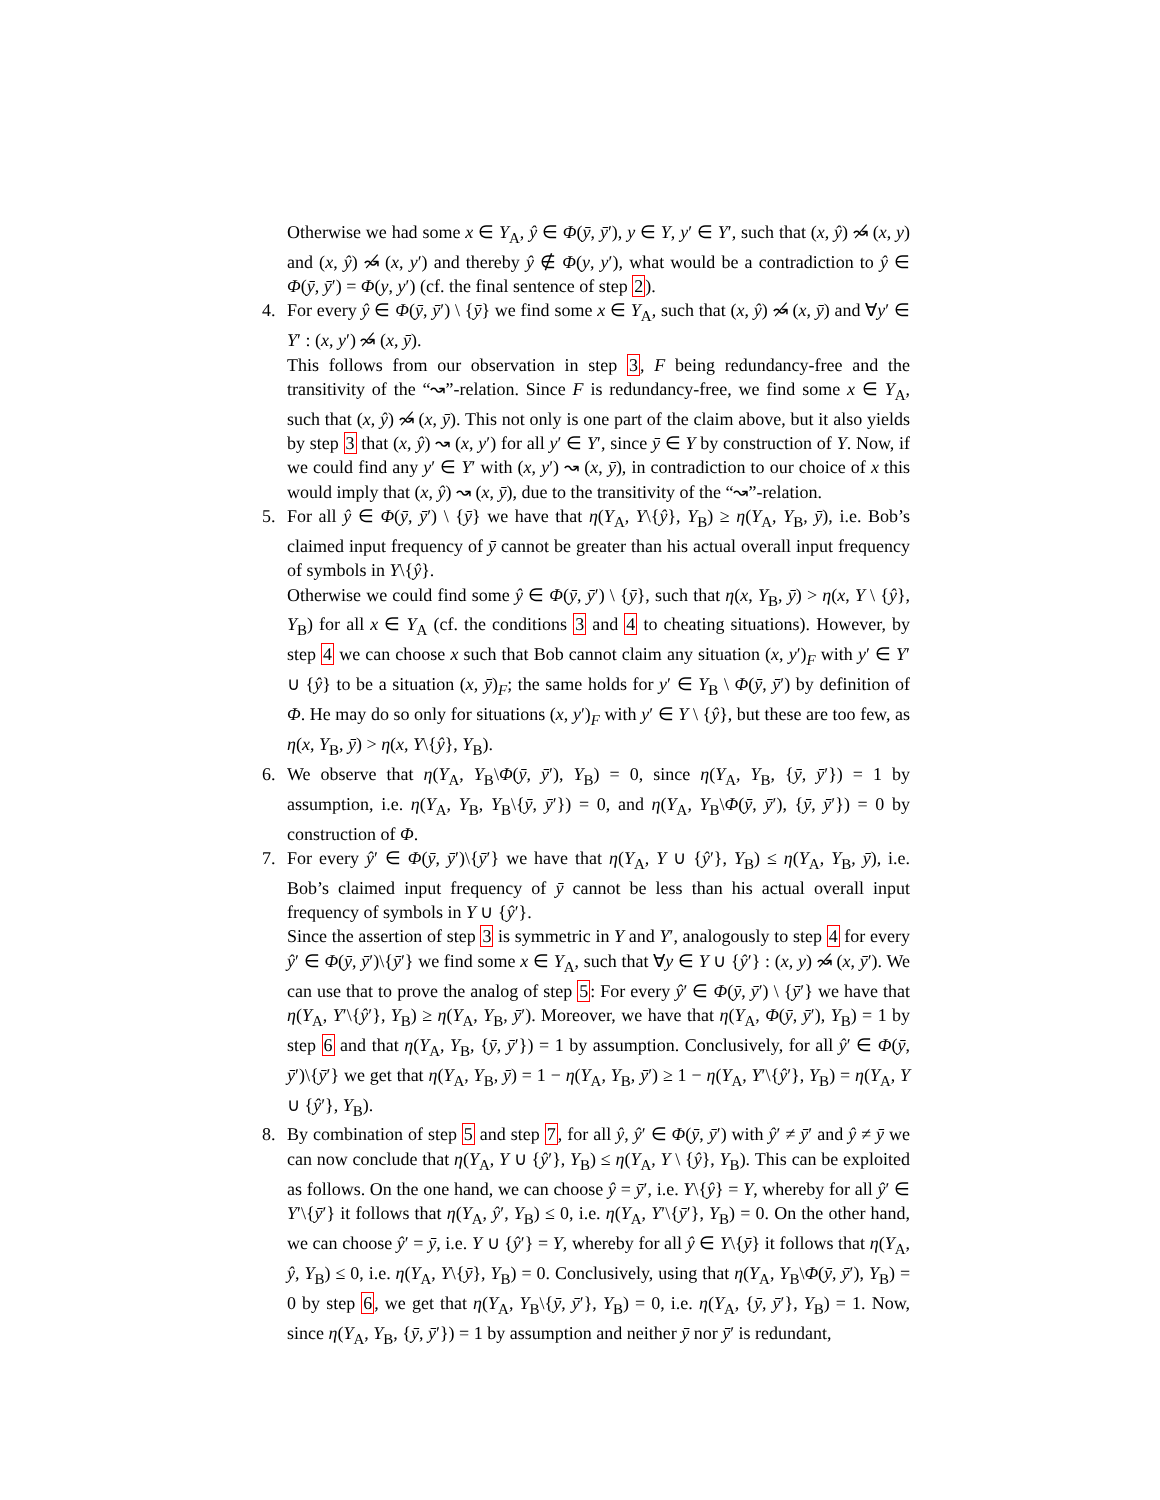Otherwise we had some x ∈ Υ<sub>A</sub>, ŷ ∈ Φ(ȳ, ȳ′), y ∈ Y, y′ ∈ Y′, such that (x, ŷ) ↝̸ (x, y) and (x, ŷ) ↝̸ (x, y′) and thereby ŷ ∉ Φ(y, y′), what would be a contradiction to ŷ ∈ Φ(ȳ, ȳ′) = Φ(y, y′) (cf. the final sentence of step 2).
4. For every ŷ ∈ Φ(ȳ, ȳ′) \ {ȳ} we find some x ∈ Υ<sub>A</sub>, such that (x, ŷ) ↝̸ (x, ȳ) and ∀y′ ∈ Y′ : (x, y′) ↝̸ (x, ȳ).
This follows from our observation in step 3, F being redundancy-free and the transitivity of the “↝”-relation. Since F is redundancy-free, we find some x ∈ Υ<sub>A</sub>, such that (x, ŷ) ↝̸ (x, ȳ). This not only is one part of the claim above, but it also yields by step 3 that (x, ŷ) ↝ (x, y′) for all y′ ∈ Y′, since ȳ ∈ Y by construction of Y. Now, if we could find any y′ ∈ Y′ with (x, y′) ↝ (x, ȳ), in contradiction to our choice of x this would imply that (x, ŷ) ↝ (x, ȳ), due to the transitivity of the “↝”-relation.
5. For all ŷ ∈ Φ(ȳ, ȳ′) \ {ȳ} we have that η(Υ<sub>A</sub>, Y\{ŷ}, Υ<sub>B</sub>) ≥ η(Υ<sub>A</sub>, Υ<sub>B</sub>, ȳ), i.e. Bob’s claimed input frequency of ȳ cannot be greater than his actual overall input frequency of symbols in Y\{ŷ}.
Otherwise we could find some ŷ ∈ Φ(ȳ, ȳ′) \ {ȳ}, such that η(x, Υ<sub>B</sub>, ȳ) > η(x, Y \ {ŷ}, Υ<sub>B</sub>) for all x ∈ Υ<sub>A</sub> (cf. the conditions 3 and 4 to cheating situations). However, by step 4 we can choose x such that Bob cannot claim any situation (x, y′)<sub>F</sub> with y′ ∈ Y′ ∪ {ŷ} to be a situation (x, ȳ)<sub>F</sub>; the same holds for y′ ∈ Υ<sub>B</sub> \ Φ(ȳ, ȳ′) by definition of Φ. He may do so only for situations (x, y′)<sub>F</sub> with y′ ∈ Y \ {ŷ}, but these are too few, as η(x, Υ<sub>B</sub>, ȳ) > η(x, Y\{ŷ}, Υ<sub>B</sub>).
6. We observe that η(Υ<sub>A</sub>, Υ<sub>B</sub>\Φ(ȳ, ȳ′), Υ<sub>B</sub>) = 0, since η(Υ<sub>A</sub>, Υ<sub>B</sub>, {ȳ, ȳ′}) = 1 by assumption, i.e. η(Υ<sub>A</sub>, Υ<sub>B</sub>, Υ<sub>B</sub>\{ȳ, ȳ′}) = 0, and η(Υ<sub>A</sub>, Υ<sub>B</sub>\Φ(ȳ, ȳ′), {ȳ, ȳ′}) = 0 by construction of Φ.
7. For every ŷ′ ∈ Φ(ȳ, ȳ′)\{ȳ′} we have that η(Υ<sub>A</sub>, Y ∪ {ŷ′}, Υ<sub>B</sub>) ≤ η(Υ<sub>A</sub>, Υ<sub>B</sub>, ȳ), i.e. Bob’s claimed input frequency of ȳ cannot be less than his actual overall input frequency of symbols in Y ∪ {ŷ′}.
Since the assertion of step 3 is symmetric in Y and Y′, analogously to step 4 for every ŷ′ ∈ Φ(ȳ, ȳ′)\{ȳ′} we find some x ∈ Υ<sub>A</sub>, such that ∀y ∈ Y ∪ {ŷ′} : (x, y) ↝̸ (x, ȳ′). We can use that to prove the analog of step 5: For every ŷ′ ∈ Φ(ȳ, ȳ′) \ {ȳ′} we have that η(Υ<sub>A</sub>, Y′\{ŷ′}, Υ<sub>B</sub>) ≥ η(Υ<sub>A</sub>, Υ<sub>B</sub>, ȳ′). Moreover, we have that η(Υ<sub>A</sub>, Φ(ȳ, ȳ′), Υ<sub>B</sub>) = 1 by step 6 and that η(Υ<sub>A</sub>, Υ<sub>B</sub>, {ȳ, ȳ′}) = 1 by assumption. Conclusively, for all ŷ′ ∈ Φ(ȳ, ȳ′)\{ȳ′} we get that η(Υ<sub>A</sub>, Υ<sub>B</sub>, ȳ) = 1 − η(Υ<sub>A</sub>, Υ<sub>B</sub>, ȳ′) ≥ 1 − η(Υ<sub>A</sub>, Y′\{ŷ′}, Υ<sub>B</sub>) = η(Υ<sub>A</sub>, Y ∪ {ŷ′}, Υ<sub>B</sub>).
8. By combination of step 5 and step 7, for all ŷ, ŷ′ ∈ Φ(ȳ, ȳ′) with ŷ′ ≠ ȳ′ and ŷ ≠ ȳ we can now conclude that η(Υ<sub>A</sub>, Y ∪ {ŷ′}, Υ<sub>B</sub>) ≤ η(Υ<sub>A</sub>, Y \ {ŷ}, Υ<sub>B</sub>). This can be exploited as follows. On the one hand, we can choose ŷ = ȳ′, i.e. Y\{ŷ} = Y, whereby for all ŷ′ ∈ Y′\{ȳ′} it follows that η(Υ<sub>A</sub>, ŷ′, Υ<sub>B</sub>) ≤ 0, i.e. η(Υ<sub>A</sub>, Y′\{ȳ′}, Υ<sub>B</sub>) = 0. On the other hand, we can choose ŷ′ = ȳ, i.e. Y ∪ {ŷ′} = Y, whereby for all ŷ ∈ Y\{ȳ} it follows that η(Υ<sub>A</sub>, ŷ, Υ<sub>B</sub>) ≤ 0, i.e. η(Υ<sub>A</sub>, Y\{ȳ}, Υ<sub>B</sub>) = 0. Conclusively, using that η(Υ<sub>A</sub>, Υ<sub>B</sub>\Φ(ȳ, ȳ′), Υ<sub>B</sub>) = 0 by step 6, we get that η(Υ<sub>A</sub>, Υ<sub>B</sub>\{ȳ, ȳ′}, Υ<sub>B</sub>) = 0, i.e. η(Υ<sub>A</sub>, {ȳ, ȳ′}, Υ<sub>B</sub>) = 1. Now, since η(Υ<sub>A</sub>, Υ<sub>B</sub>, {ȳ, ȳ′}) = 1 by assumption and neither ȳ nor ȳ′ is redundant,